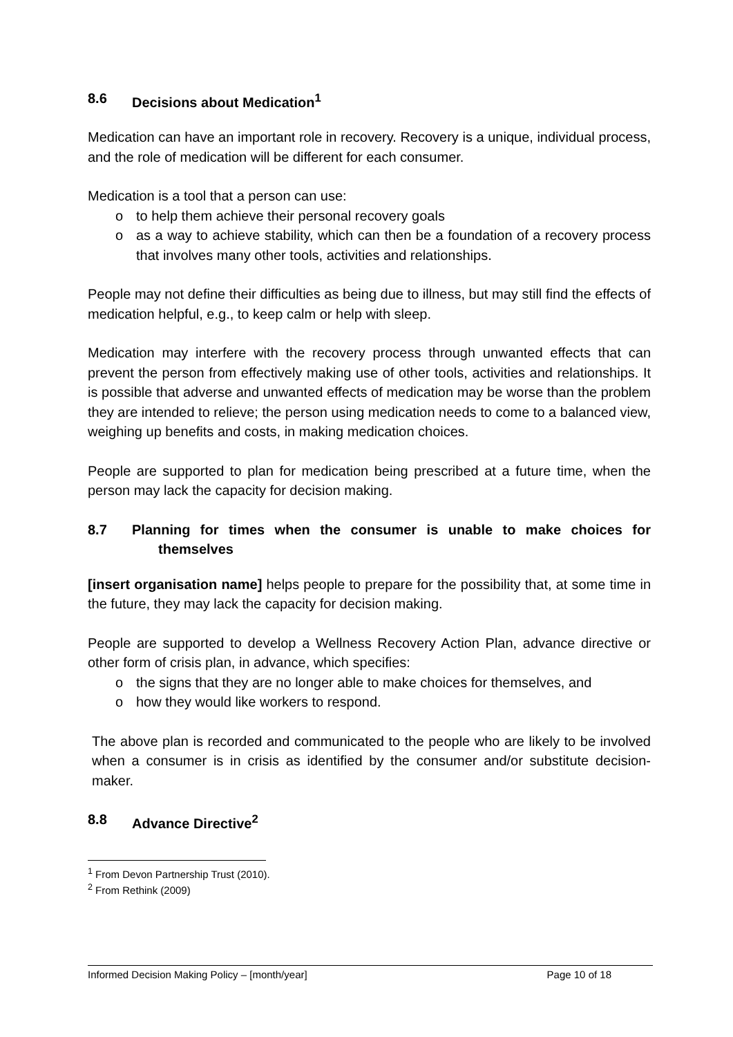8.6 Decisions about Medication<sup>1</sup>
Medication can have an important role in recovery. Recovery is a unique, individual process, and the role of medication will be different for each consumer.
Medication is a tool that a person can use:
o to help them achieve their personal recovery goals
o as a way to achieve stability, which can then be a foundation of a recovery process that involves many other tools, activities and relationships.
People may not define their difficulties as being due to illness, but may still find the effects of medication helpful, e.g., to keep calm or help with sleep.
Medication may interfere with the recovery process through unwanted effects that can prevent the person from effectively making use of other tools, activities and relationships. It is possible that adverse and unwanted effects of medication may be worse than the problem they are intended to relieve; the person using medication needs to come to a balanced view, weighing up benefits and costs, in making medication choices.
People are supported to plan for medication being prescribed at a future time, when the person may lack the capacity for decision making.
8.7 Planning for times when the consumer is unable to make choices for themselves
[insert organisation name] helps people to prepare for the possibility that, at some time in the future, they may lack the capacity for decision making.
People are supported to develop a Wellness Recovery Action Plan, advance directive or other form of crisis plan, in advance, which specifies:
o the signs that they are no longer able to make choices for themselves, and
o how they would like workers to respond.
The above plan is recorded and communicated to the people who are likely to be involved when a consumer is in crisis as identified by the consumer and/or substitute decision-maker.
8.8 Advance Directive<sup>2</sup>
<sup>1</sup> From Devon Partnership Trust (2010).
<sup>2</sup> From Rethink (2009)
Informed Decision Making Policy – [month/year] Page 10 of 18